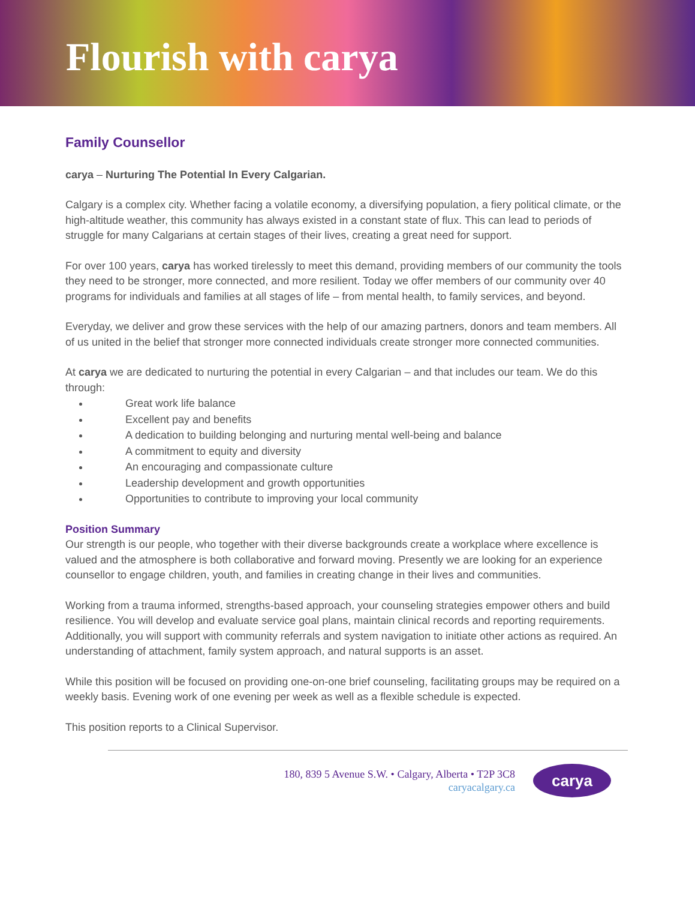Flourish with carya
Family Counsellor
carya – Nurturing The Potential In Every Calgarian.
Calgary is a complex city. Whether facing a volatile economy, a diversifying population, a fiery political climate, or the high-altitude weather, this community has always existed in a constant state of flux. This can lead to periods of struggle for many Calgarians at certain stages of their lives, creating a great need for support.
For over 100 years, carya has worked tirelessly to meet this demand, providing members of our community the tools they need to be stronger, more connected, and more resilient. Today we offer members of our community over 40 programs for individuals and families at all stages of life – from mental health, to family services, and beyond.
Everyday, we deliver and grow these services with the help of our amazing partners, donors and team members. All of us united in the belief that stronger more connected individuals create stronger more connected communities.
At carya we are dedicated to nurturing the potential in every Calgarian – and that includes our team. We do this through:
Great work life balance
Excellent pay and benefits
A dedication to building belonging and nurturing mental well-being and balance
A commitment to equity and diversity
An encouraging and compassionate culture
Leadership development and growth opportunities
Opportunities to contribute to improving your local community
Position Summary
Our strength is our people, who together with their diverse backgrounds create a workplace where excellence is valued and the atmosphere is both collaborative and forward moving. Presently we are looking for an experience counsellor to engage children, youth, and families in creating change in their lives and communities.
Working from a trauma informed, strengths-based approach, your counseling strategies empower others and build resilience. You will develop and evaluate service goal plans, maintain clinical records and reporting requirements. Additionally, you will support with community referrals and system navigation to initiate other actions as required. An understanding of attachment, family system approach, and natural supports is an asset.
While this position will be focused on providing one-on-one brief counseling, facilitating groups may be required on a weekly basis. Evening work of one evening per week as well as a flexible schedule is expected.
This position reports to a Clinical Supervisor.
180, 839 5 Avenue S.W. • Calgary, Alberta • T2P 3C8
caryacalgary.ca
carya